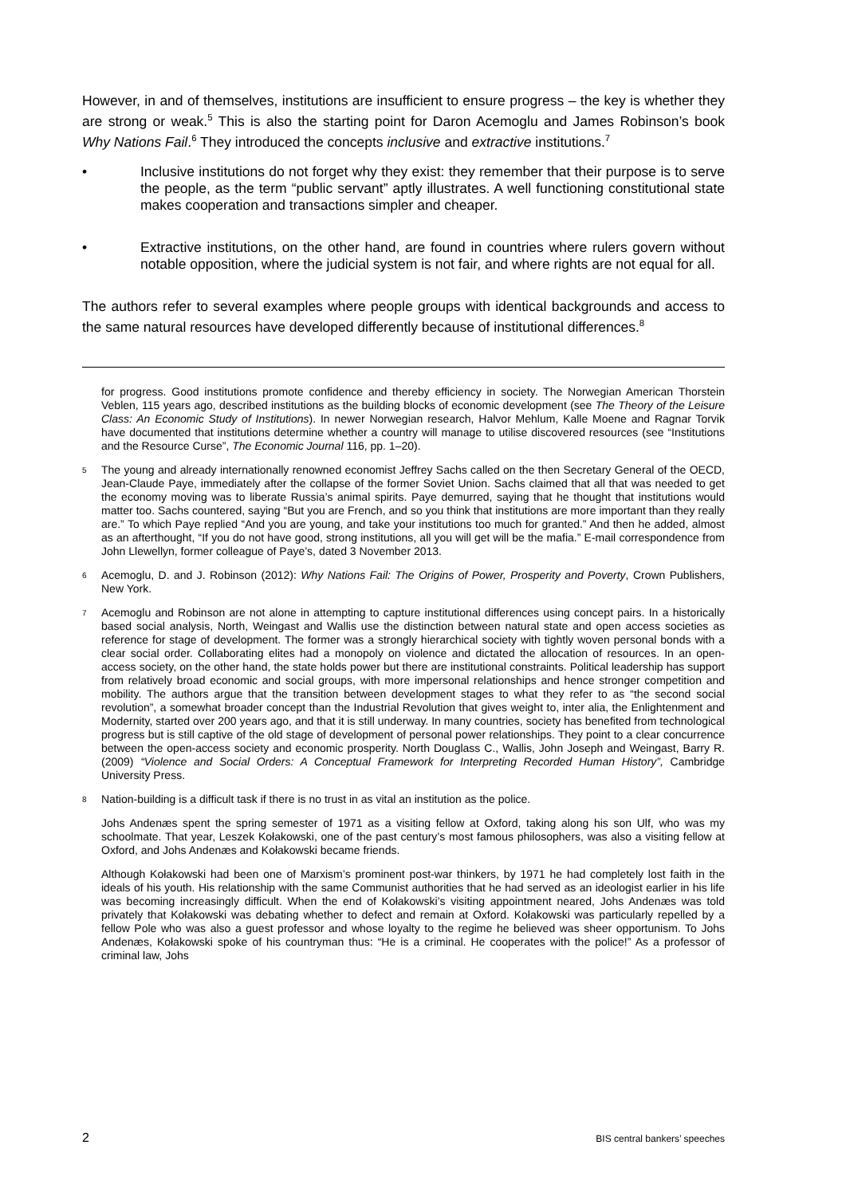However, in and of themselves, institutions are insufficient to ensure progress – the key is whether they are strong or weak.<sup>5</sup> This is also the starting point for Daron Acemoglu and James Robinson’s book Why Nations Fail.<sup>6</sup> They introduced the concepts inclusive and extractive institutions.<sup>7</sup>
• Inclusive institutions do not forget why they exist: they remember that their purpose is to serve the people, as the term “public servant” aptly illustrates. A well functioning constitutional state makes cooperation and transactions simpler and cheaper.
• Extractive institutions, on the other hand, are found in countries where rulers govern without notable opposition, where the judicial system is not fair, and where rights are not equal for all.
The authors refer to several examples where people groups with identical backgrounds and access to the same natural resources have developed differently because of institutional differences.<sup>8</sup>
for progress. Good institutions promote confidence and thereby efficiency in society. The Norwegian American Thorstein Veblen, 115 years ago, described institutions as the building blocks of economic development (see The Theory of the Leisure Class: An Economic Study of Institutions). In newer Norwegian research, Halvor Mehlum, Kalle Moene and Ragnar Torvik have documented that institutions determine whether a country will manage to utilise discovered resources (see “Institutions and the Resource Curse”, The Economic Journal 116, pp. 1–20).
5
The young and already internationally renowned economist Jeffrey Sachs called on the then Secretary General of the OECD, Jean-Claude Paye, immediately after the collapse of the former Soviet Union. Sachs claimed that all that was needed to get the economy moving was to liberate Russia’s animal spirits. Paye demurred, saying that he thought that institutions would matter too. Sachs countered, saying “But you are French, and so you think that institutions are more important than they really are.” To which Paye replied “And you are young, and take your institutions too much for granted.” And then he added, almost as an afterthought, “If you do not have good, strong institutions, all you will get will be the mafia.” E-mail correspondence from John Llewellyn, former colleague of Paye’s, dated 3 November 2013.
6
Acemoglu, D. and J. Robinson (2012): Why Nations Fail: The Origins of Power, Prosperity and Poverty, Crown Publishers, New York.
7
Acemoglu and Robinson are not alone in attempting to capture institutional differences using concept pairs. In a historically based social analysis, North, Weingast and Wallis use the distinction between natural state and open access societies as reference for stage of development. The former was a strongly hierarchical society with tightly woven personal bonds with a clear social order. Collaborating elites had a monopoly on violence and dictated the allocation of resources. In an open- access society, on the other hand, the state holds power but there are institutional constraints. Political leadership has support from relatively broad economic and social groups, with more impersonal relationships and hence stronger competition and mobility. The authors argue that the transition between development stages to what they refer to as “the second social revolution”, a somewhat broader concept than the Industrial Revolution that gives weight to, inter alia, the Enlightenment and Modernity, started over 200 years ago, and that it is still underway. In many countries, society has benefited from technological progress but is still captive of the old stage of development of personal power relationships. They point to a clear concurrence between the open-access society and economic prosperity. North Douglass C., Wallis, John Joseph and Weingast, Barry R. (2009) “Violence and Social Orders: A Conceptual Framework for Interpreting Recorded Human History”, Cambridge University Press.
8
Nation-building is a difficult task if there is no trust in as vital an institution as the police.
Johs Andenæs spent the spring semester of 1971 as a visiting fellow at Oxford, taking along his son Ulf, who was my schoolmate. That year, Leszek Kołakowski, one of the past century’s most famous philosophers, was also a visiting fellow at Oxford, and Johs Andenæs and Kołakowski became friends.
Although Kołakowski had been one of Marxism’s prominent post-war thinkers, by 1971 he had completely lost faith in the ideals of his youth. His relationship with the same Communist authorities that he had served as an ideologist earlier in his life was becoming increasingly difficult. When the end of Kołakowski’s visiting appointment neared, Johs Andenæs was told privately that Kołakowski was debating whether to defect and remain at Oxford. Kołakowski was particularly repelled by a fellow Pole who was also a guest professor and whose loyalty to the regime he believed was sheer opportunism. To Johs Andenæs, Kołakowski spoke of his countryman thus: “He is a criminal. He cooperates with the police!” As a professor of criminal law, Johs
2 BIS central bankers’ speeches